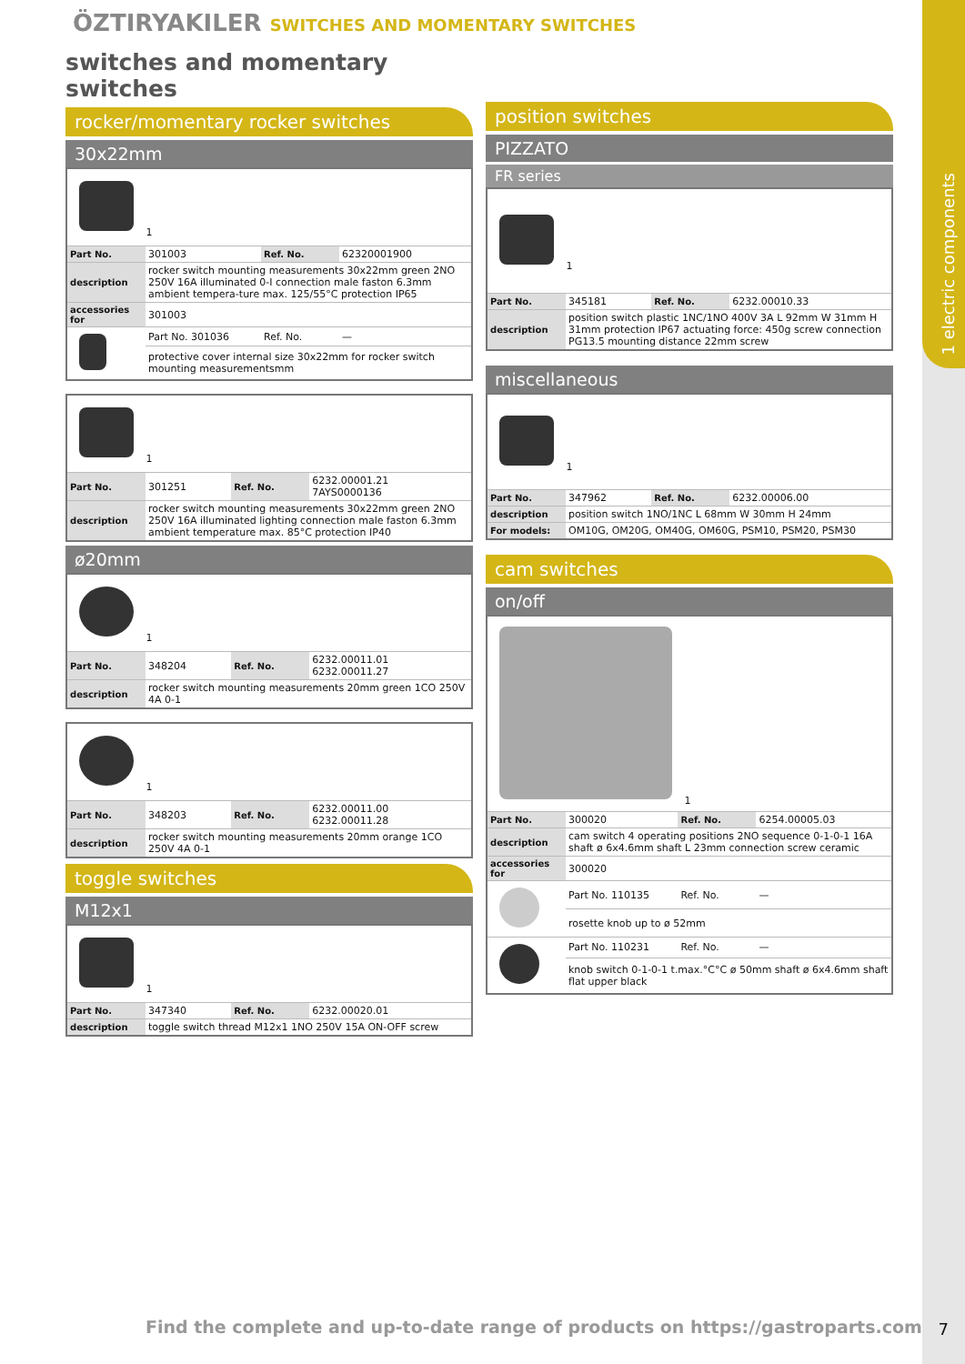1 electric components
ÖZTIRYAKILER SWITCHES AND MOMENTARY SWITCHES
switches and momentary switches
rocker/momentary rocker switches
30x22mm
| 1 | | | |
| Part No. | 301003 | Ref. No. | 62320001900 |
| description | rocker switch mounting measurements 30x22mm green 2NO 250V 16A illuminated 0-I connection male faston 6.3mm ambient tempera-ture max. 125/55°C protection IP65 | | |
| accessories for | 301003 | | |
| | Part No. 301036 | Ref. No. | — |
| | protective cover internal size 30x22mm for rocker switch mounting measurementsmm | | |
| 1 | | | |
| Part No. | 301251 | Ref. No. | 6232.00001.21 7AYS0000136 |
| description | rocker switch mounting measurements 30x22mm green 2NO 250V 16A illuminated lighting connection male faston 6.3mm ambient temperature max. 85°C protection IP40 | | |
ø20mm
| 1 | | | |
| Part No. | 348204 | Ref. No. | 6232.00011.01 6232.00011.27 |
| description | rocker switch mounting measurements 20mm green 1CO 250V 4A 0-1 | | |
| 1 | | | |
| Part No. | 348203 | Ref. No. | 6232.00011.00 6232.00011.28 |
| description | rocker switch mounting measurements 20mm orange 1CO 250V 4A 0-1 | | |
toggle switches
M12x1
| 1 | | | |
| Part No. | 347340 | Ref. No. | 6232.00020.01 |
| description | toggle switch thread M12x1 1NO 250V 15A ON-OFF screw | | |
position switches
PIZZATO
FR series
| 1 | | | |
| Part No. | 345181 | Ref. No. | 6232.00010.33 |
| description | position switch plastic 1NC/1NO 400V 3A L 92mm W 31mm H 31mm protection IP67 actuating force: 450g screw connection PG13.5 mounting distance 22mm screw | | |
miscellaneous
| 1 | | | |
| Part No. | 347962 | Ref. No. | 6232.00006.00 |
| description | position switch 1NO/1NC L 68mm W 30mm H 24mm | | |
| For models: | OM10G, OM20G, OM40G, OM60G, PSM10, PSM20, PSM30 | | |
cam switches
on/off
| 1 | | | |
| Part No. | 300020 | Ref. No. | 6254.00005.03 |
| description | cam switch 4 operating positions 2NO sequence 0-1-0-1 16A shaft ø 6x4.6mm shaft L 23mm connection screw ceramic | | |
| accessories for | 300020 | | |
| | Part No. 110135 | Ref. No. | — |
| | rosette knob up to ø 52mm | | |
| | Part No. 110231 | Ref. No. | — |
| | knob switch 0-1-0-1 t.max.°C°C ø 50mm shaft ø 6x4.6mm shaft flat upper black | | |
Find the complete and up-to-date range of products on https://gastroparts.com
7